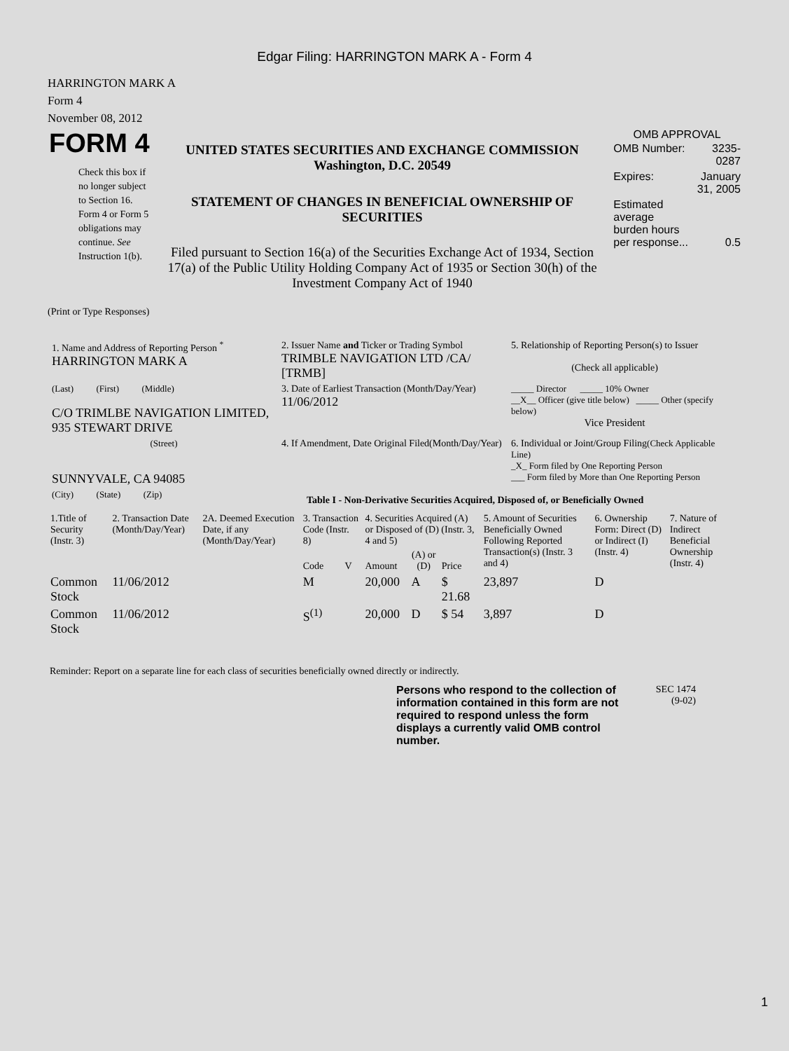Edgar Filing: HARRINGTON MARK A - Form 4
HARRINGTON MARK A
Form 4
November 08, 2012
| FORM 4 Check this box if no longer subject to Section 16. Form 4 or Form 5 obligations may continue. See Instruction 1(b). | UNITED STATES SECURITIES AND EXCHANGE COMMISSION Washington, D.C. 20549 STATEMENT OF CHANGES IN BENEFICIAL OWNERSHIP OF SECURITIES Filed pursuant to Section 16(a) of the Securities Exchange Act of 1934, Section 17(a) of the Public Utility Holding Company Act of 1935 or Section 30(h) of the Investment Company Act of 1940 | OMB APPROVAL / OMB Number: / 3235-0287 / / Expires: / January 31, 2005 / / Estimated average burden hours per response... / 0.5 / |
(Print or Type Responses)
| 1. Name and Address of Reporting Person <sup>*</sup> HARRINGTON MARK A | 2. Issuer Name and Ticker or Trading Symbol TRIMBLE NAVIGATION LTD /CA/ [TRMB] | 5. Relationship of Reporting Person(s) to Issuer (Check all applicable) |
| (Last) (First) (Middle) C/O TRIMLBE NAVIGATION LIMITED, 935 STEWART DRIVE | 3. Date of Earliest Transaction (Month/Day/Year) 11/06/2012 | _____ Director _____ 10% Owner __X__ Officer (give title below) _____ Other (specify below) Vice President |
| (Street) SUNNYVALE, CA 94085 | 4. If Amendment, Date Original Filed(Month/Day/Year) | 6. Individual or Joint/Group Filing (Check Applicable Line) _X_ Form filed by One Reporting Person ___ Form filed by More than One Reporting Person |
| (City) (State) (Zip) | Table I - Non-Derivative Securities Acquired, Disposed of, or Beneficially Owned | |
| 1.Title of Security (Instr. 3) | 2. Transaction Date (Month/Day/Year) | 2A. Deemed Execution Date, if any (Month/Day/Year) | 3. Transaction Code (Instr. 8) | | 4. Securities Acquired (A) or Disposed of (D) (Instr. 3, 4 and 5) | | | 5. Amount of Securities Beneficially Owned Following Reported Transaction(s) (Instr. 3 and 4) | 6. Ownership Form: Direct (D) or Indirect (I) (Instr. 4) | 7. Nature of Indirect Beneficial Ownership (Instr. 4) |
| --- | --- | --- | --- | --- | --- | --- | --- | --- | --- | --- |
| | | | Code | V | Amount | (A) or (D) | Price | | | |
| Common Stock | 11/06/2012 | | M | | 20,000 | A | $ 21.68 | 23,897 | D | |
| Common Stock | 11/06/2012 | | S<sup>(1)</sup> | | 20,000 | D | $ 54 | 3,897 | D | |
Reminder: Report on a separate line for each class of securities beneficially owned directly or indirectly.
| Persons who respond to the collection of information contained in this form are not required to respond unless the form displays a currently valid OMB control number. | SEC 1474 (9-02) |
1